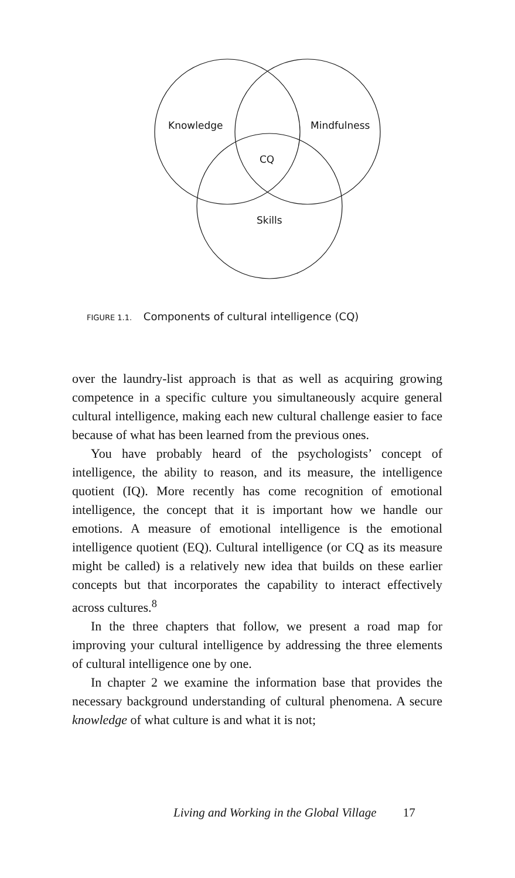Knowledge Mindfulness
CQ
Skills
FIGURE 1.1. Components of cultural intelligence (CQ)
over the laundry-list approach is that as well as acquiring growing competence in a specific culture you simultaneously acquire general cultural intelligence, making each new cultural challenge easier to face because of what has been learned from the previous ones.
You have probably heard of the psychologists’ concept of intelligence, the ability to reason, and its measure, the intelligence quotient (IQ). More recently has come recognition of emotional intelligence, the concept that it is important how we handle our emotions. A measure of emotional intelligence is the emotional intelligence quotient (EQ). Cultural intelligence (or CQ as its measure might be called) is a relatively new idea that builds on these earlier concepts but that incorporates the capability to interact effectively across cultures.<sup>8</sup>
In the three chapters that follow, we present a road map for improving your cultural intelligence by addressing the three elements of cultural intelligence one by one.
In chapter 2 we examine the information base that provides the necessary background understanding of cultural phenomena. A secure knowledge of what culture is and what it is not;
Living and Working in the Global Village 17